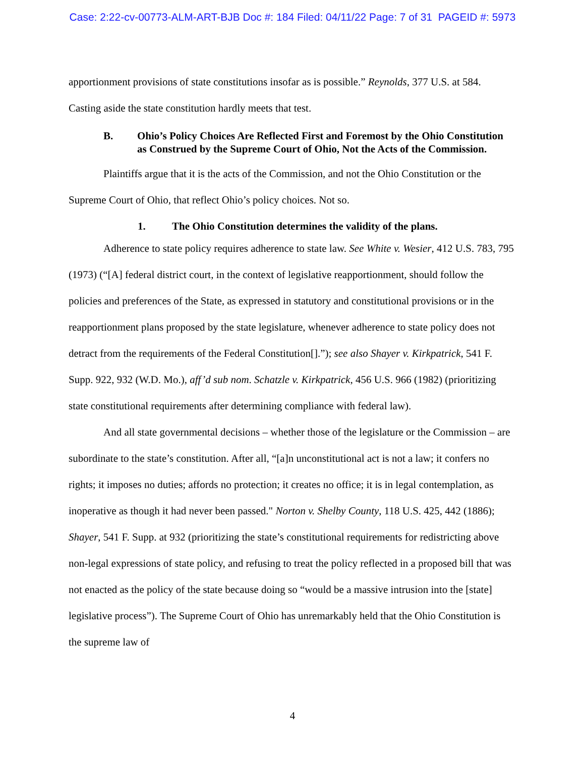Case: 2:22-cv-00773-ALM-ART-BJB Doc #: 184 Filed: 04/11/22 Page: 7 of 31 PAGEID #: 5973
apportionment provisions of state constitutions insofar as is possible.” Reynolds, 377 U.S. at 584. Casting aside the state constitution hardly meets that test.
B. Ohio’s Policy Choices Are Reflected First and Foremost by the Ohio Constitution as Construed by the Supreme Court of Ohio, Not the Acts of the Commission.
Plaintiffs argue that it is the acts of the Commission, and not the Ohio Constitution or the Supreme Court of Ohio, that reflect Ohio’s policy choices. Not so.
1. The Ohio Constitution determines the validity of the plans.
Adherence to state policy requires adherence to state law. See White v. Wesier, 412 U.S. 783, 795 (1973) (“[A] federal district court, in the context of legislative reapportionment, should follow the policies and preferences of the State, as expressed in statutory and constitutional provisions or in the reapportionment plans proposed by the state legislature, whenever adherence to state policy does not detract from the requirements of the Federal Constitution[].”); see also Shayer v. Kirkpatrick, 541 F. Supp. 922, 932 (W.D. Mo.), aff’d sub nom. Schatzle v. Kirkpatrick, 456 U.S. 966 (1982) (prioritizing state constitutional requirements after determining compliance with federal law).
And all state governmental decisions – whether those of the legislature or the Commission – are subordinate to the state’s constitution. After all, “[a]n unconstitutional act is not a law; it confers no rights; it imposes no duties; affords no protection; it creates no office; it is in legal contemplation, as inoperative as though it had never been passed." Norton v. Shelby County, 118 U.S. 425, 442 (1886); Shayer, 541 F. Supp. at 932 (prioritizing the state’s constitutional requirements for redistricting above non-legal expressions of state policy, and refusing to treat the policy reflected in a proposed bill that was not enacted as the policy of the state because doing so “would be a massive intrusion into the [state] legislative process”). The Supreme Court of Ohio has unremarkably held that the Ohio Constitution is the supreme law of
4